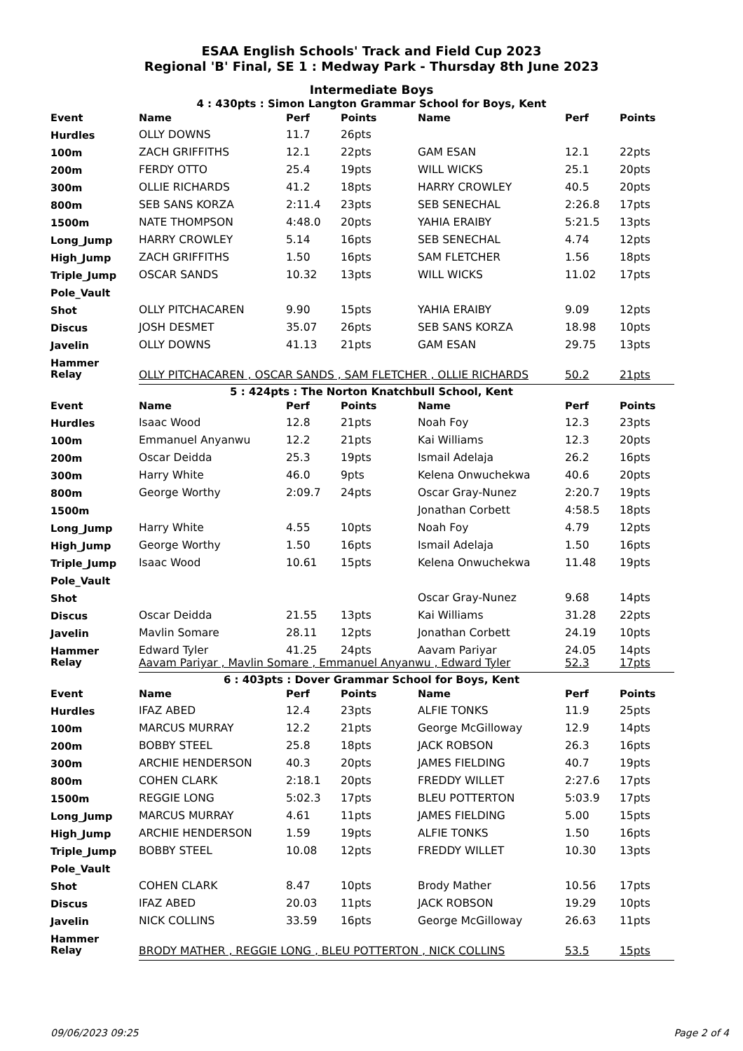ESAA English Schools' Track and Field Cup 2023
Regional 'B' Final, SE 1 : Medway Park - Thursday 8th June 2023
Intermediate Boys
4 : 430pts : Simon Langton Grammar School for Boys, Kent
| Event | Name | Perf | Points | Name | Perf | Points |
| --- | --- | --- | --- | --- | --- | --- |
| Hurdles | OLLY DOWNS | 11.7 | 26pts | | | |
| 100m | ZACH GRIFFITHS | 12.1 | 22pts | GAM ESAN | 12.1 | 22pts |
| 200m | FERDY OTTO | 25.4 | 19pts | WILL WICKS | 25.1 | 20pts |
| 300m | OLLIE RICHARDS | 41.2 | 18pts | HARRY CROWLEY | 40.5 | 20pts |
| 800m | SEB SANS KORZA | 2:11.4 | 23pts | SEB SENECHAL | 2:26.8 | 17pts |
| 1500m | NATE THOMPSON | 4:48.0 | 20pts | YAHIA ERAIBY | 5:21.5 | 13pts |
| Long_Jump | HARRY CROWLEY | 5.14 | 16pts | SEB SENECHAL | 4.74 | 12pts |
| High_Jump | ZACH GRIFFITHS | 1.50 | 16pts | SAM FLETCHER | 1.56 | 18pts |
| Triple_Jump | OSCAR SANDS | 10.32 | 13pts | WILL WICKS | 11.02 | 17pts |
| Pole_Vault | | | | | | |
| Shot | OLLY PITCHACAREN | 9.90 | 15pts | YAHIA ERAIBY | 9.09 | 12pts |
| Discus | JOSH DESMET | 35.07 | 26pts | SEB SANS KORZA | 18.98 | 10pts |
| Javelin | OLLY DOWNS | 41.13 | 21pts | GAM ESAN | 29.75 | 13pts |
| Hammer | | | | | | |
| Relay | OLLY PITCHACAREN , OSCAR SANDS , SAM FLETCHER , OLLIE RICHARDS | | | | 50.2 | 21pts |
5 : 424pts : The Norton Knatchbull School, Kent
| Event | Name | Perf | Points | Name | Perf | Points |
| --- | --- | --- | --- | --- | --- | --- |
| Hurdles | Isaac Wood | 12.8 | 21pts | Noah Foy | 12.3 | 23pts |
| 100m | Emmanuel Anyanwu | 12.2 | 21pts | Kai Williams | 12.3 | 20pts |
| 200m | Oscar Deidda | 25.3 | 19pts | Ismail Adelaja | 26.2 | 16pts |
| 300m | Harry White | 46.0 | 9pts | Kelena Onwuchekwa | 40.6 | 20pts |
| 800m | George Worthy | 2:09.7 | 24pts | Oscar Gray-Nunez | 2:20.7 | 19pts |
| 1500m | | | | Jonathan Corbett | 4:58.5 | 18pts |
| Long_Jump | Harry White | 4.55 | 10pts | Noah Foy | 4.79 | 12pts |
| High_Jump | George Worthy | 1.50 | 16pts | Ismail Adelaja | 1.50 | 16pts |
| Triple_Jump | Isaac Wood | 10.61 | 15pts | Kelena Onwuchekwa | 11.48 | 19pts |
| Pole_Vault | | | | | | |
| Shot | | | | Oscar Gray-Nunez | 9.68 | 14pts |
| Discus | Oscar Deidda | 21.55 | 13pts | Kai Williams | 31.28 | 22pts |
| Javelin | Mavlin Somare | 28.11 | 12pts | Jonathan Corbett | 24.19 | 10pts |
| Hammer | Edward Tyler | 41.25 | 24pts | Aavam Pariyar | 24.05 | 14pts |
| Relay | Aavam Pariyar , Mavlin Somare , Emmanuel Anyanwu , Edward Tyler | | | | 52.3 | 17pts |
6 : 403pts : Dover Grammar School for Boys, Kent
| Event | Name | Perf | Points | Name | Perf | Points |
| --- | --- | --- | --- | --- | --- | --- |
| Hurdles | IFAZ ABED | 12.4 | 23pts | ALFIE TONKS | 11.9 | 25pts |
| 100m | MARCUS MURRAY | 12.2 | 21pts | George McGilloway | 12.9 | 14pts |
| 200m | BOBBY STEEL | 25.8 | 18pts | JACK ROBSON | 26.3 | 16pts |
| 300m | ARCHIE HENDERSON | 40.3 | 20pts | JAMES FIELDING | 40.7 | 19pts |
| 800m | COHEN CLARK | 2:18.1 | 20pts | FREDDY WILLET | 2:27.6 | 17pts |
| 1500m | REGGIE LONG | 5:02.3 | 17pts | BLEU POTTERTON | 5:03.9 | 17pts |
| Long_Jump | MARCUS MURRAY | 4.61 | 11pts | JAMES FIELDING | 5.00 | 15pts |
| High_Jump | ARCHIE HENDERSON | 1.59 | 19pts | ALFIE TONKS | 1.50 | 16pts |
| Triple_Jump | BOBBY STEEL | 10.08 | 12pts | FREDDY WILLET | 10.30 | 13pts |
| Pole_Vault | | | | | | |
| Shot | COHEN CLARK | 8.47 | 10pts | Brody Mather | 10.56 | 17pts |
| Discus | IFAZ ABED | 20.03 | 11pts | JACK ROBSON | 19.29 | 10pts |
| Javelin | NICK COLLINS | 33.59 | 16pts | George McGilloway | 26.63 | 11pts |
| Hammer | | | | | | |
| Relay | BRODY MATHER , REGGIE LONG , BLEU POTTERTON , NICK COLLINS | | | | 53.5 | 15pts |
09/06/2023 09:25 Page 2 of 4